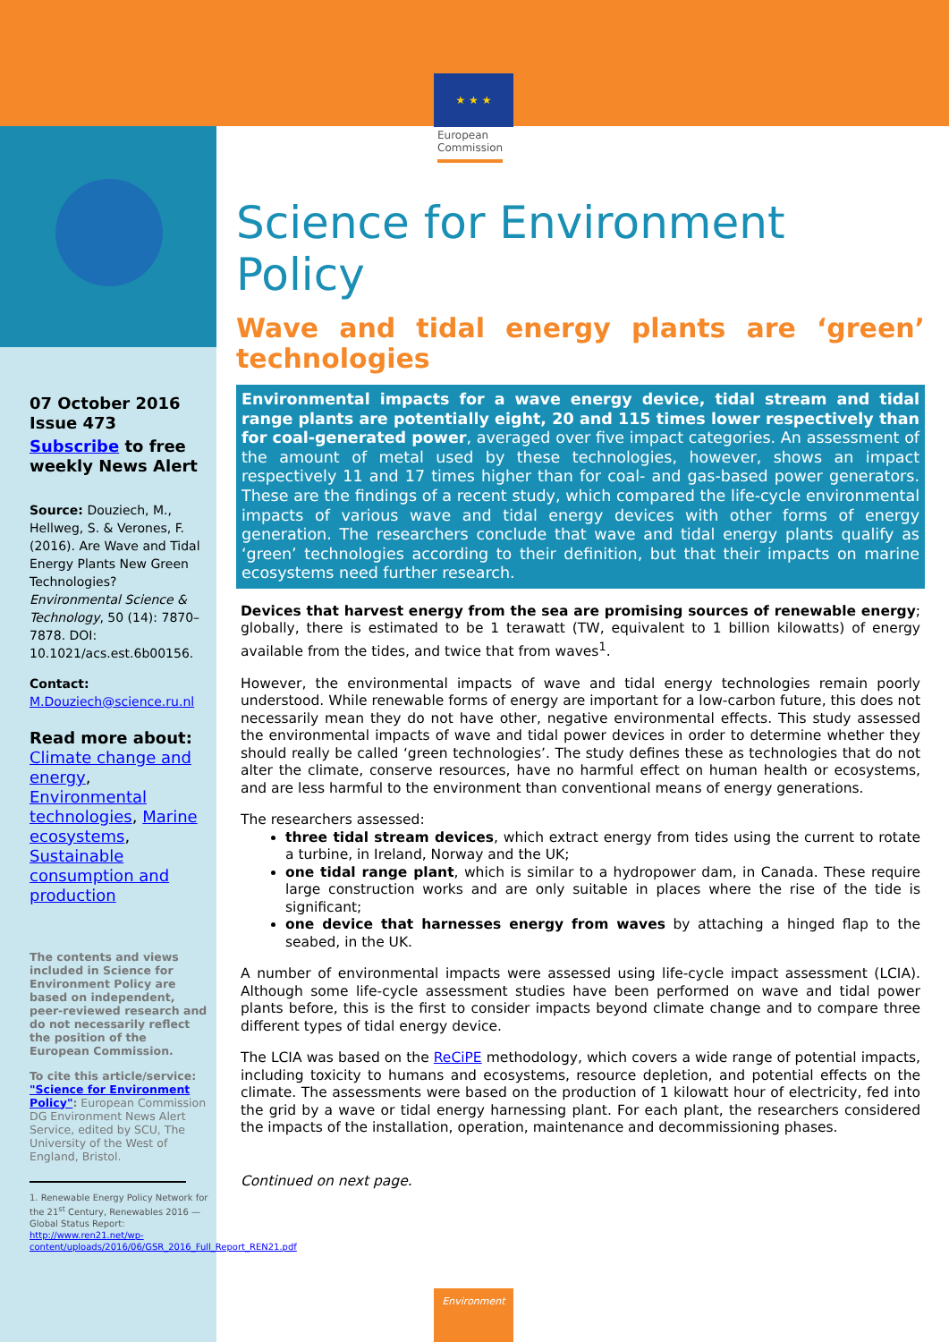★ ★ ★
European
Commission
07 October 2016
Issue 473
Subscribe to free weekly News Alert
Source: Douziech, M., Hellweg, S. & Verones, F. (2016). Are Wave and Tidal Energy Plants New Green Technologies? Environmental Science & Technology, 50 (14): 7870–7878. DOI: 10.1021/acs.est.6b00156.
Contact:
M.Douziech@science.ru.nl
Read more about:
Climate change and energy, Environmental technologies, Marine ecosystems, Sustainable consumption and production
The contents and views included in Science for Environment Policy are based on independent, peer-reviewed research and do not necessarily reflect the position of the European Commission.
To cite this article/service: "Science for Environment Policy": European Commission DG Environment News Alert Service, edited by SCU, The University of the West of England, Bristol.
1. Renewable Energy Policy Network for the 21<sup>st</sup> Century, Renewables 2016 — Global Status Report: http://www.ren21.net/wp-content/uploads/2016/06/GSR_2016_Full_Report_REN21.pdf
Science for Environment Policy
Wave and tidal energy plants are ‘green’ technologies
Environmental impacts for a wave energy device, tidal stream and tidal range plants are potentially eight, 20 and 115 times lower respectively than for coal-generated power, averaged over five impact categories. An assessment of the amount of metal used by these technologies, however, shows an impact respectively 11 and 17 times higher than for coal- and gas-based power generators. These are the findings of a recent study, which compared the life-cycle environmental impacts of various wave and tidal energy devices with other forms of energy generation. The researchers conclude that wave and tidal energy plants qualify as ‘green’ technologies according to their definition, but that their impacts on marine ecosystems need further research.
Devices that harvest energy from the sea are promising sources of renewable energy; globally, there is estimated to be 1 terawatt (TW, equivalent to 1 billion kilowatts) of energy available from the tides, and twice that from waves<sup>1</sup>.
However, the environmental impacts of wave and tidal energy technologies remain poorly understood. While renewable forms of energy are important for a low-carbon future, this does not necessarily mean they do not have other, negative environmental effects. This study assessed the environmental impacts of wave and tidal power devices in order to determine whether they should really be called ‘green technologies’. The study defines these as technologies that do not alter the climate, conserve resources, have no harmful effect on human health or ecosystems, and are less harmful to the environment than conventional means of energy generations.
The researchers assessed:
three tidal stream devices, which extract energy from tides using the current to rotate a turbine, in Ireland, Norway and the UK;
one tidal range plant, which is similar to a hydropower dam, in Canada. These require large construction works and are only suitable in places where the rise of the tide is significant;
one device that harnesses energy from waves by attaching a hinged flap to the seabed, in the UK.
A number of environmental impacts were assessed using life-cycle impact assessment (LCIA). Although some life-cycle assessment studies have been performed on wave and tidal power plants before, this is the first to consider impacts beyond climate change and to compare three different types of tidal energy device.
The LCIA was based on the ReCiPE methodology, which covers a wide range of potential impacts, including toxicity to humans and ecosystems, resource depletion, and potential effects on the climate. The assessments were based on the production of 1 kilowatt hour of electricity, fed into the grid by a wave or tidal energy harnessing plant. For each plant, the researchers considered the impacts of the installation, operation, maintenance and decommissioning phases.
Continued on next page.
Environment